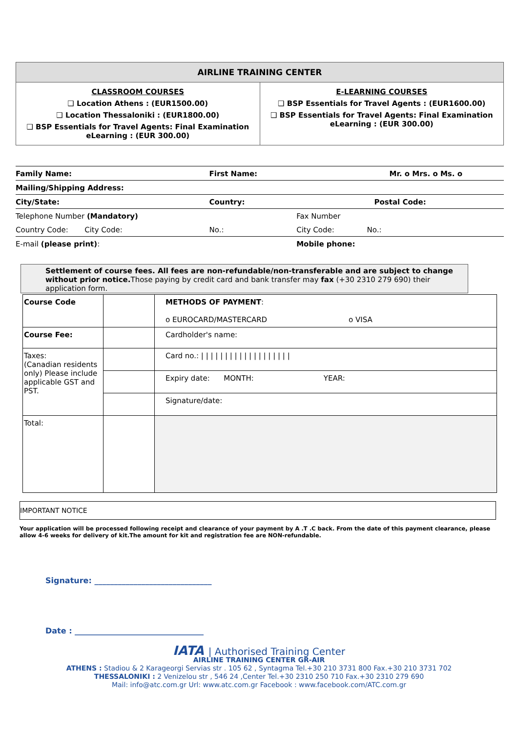| AIRLINE TRAINING CENTER | |
| --- | --- |
| CLASSROOM COURSES ❑ Location Athens : (EUR1500.00) ❑ Location Thessaloniki : (EUR1800.00) ❑ BSP Essentials for Travel Agents: Final Examination eLearning : (EUR 300.00) | E-LEARNING COURSES ❑ BSP Essentials for Travel Agents : (EUR1600.00) ❑ BSP Essentials for Travel Agents: Final Examination eLearning : (EUR 300.00) |
| Family Name: | First Name: | | Mr. o Mrs. o Ms. o |
| Mailing/Shipping Address: | | | |
| City/State: | Country: | Postal Code: | |
| Telephone Number (Mandatory) | | Fax Number | |
| Country Code: City Code: | No.: | City Code: No.: | |
| E-mail (please print) : | | Mobile phone: | |
Settlement of course fees. All fees are non-refundable/non-transferable and are subject to change without prior notice. Those paying by credit card and bank transfer may fax (+30 2310 279 690) their application form.
| Course Code | | METHODS OF PAYMENT : o EUROCARD/MASTERCARD o VISA |
| Course Fee: | | Cardholder's name: |
| Taxes: (Canadian residents only) Please include applicable GST and PST. | | Card no.: / / / / / / / / / / / / / / / / / / / |
| | | Expiry date: MONTH: YEAR: |
| | | Signature/date: |
| Total: | | |
IMPORTANT NOTICE
Your application will be processed following receipt and clearance of your payment by A .T .C back. From the date of this payment clearance, please allow 4-6 weeks for delivery of kit.The amount for kit and registration fee are NON-refundable.
Signature: ______________________________
Date : _________________________________
IATA | Authorised Training Center
AIRLINE TRAINING CENTER GR-AIR
ATHENS : Stadiou & 2 Karageorgi Servias str . 105 62 , Syntagma Tel.+30 210 3731 800 Fax.+30 210 3731 702
THESSALONIKI : 2 Venizelou str , 546 24 ,Center Tel.+30 2310 250 710 Fax.+30 2310 279 690
Mail: info@atc.com.gr Url: www.atc.com.gr Facebook : www.facebook.com/ATC.com.gr